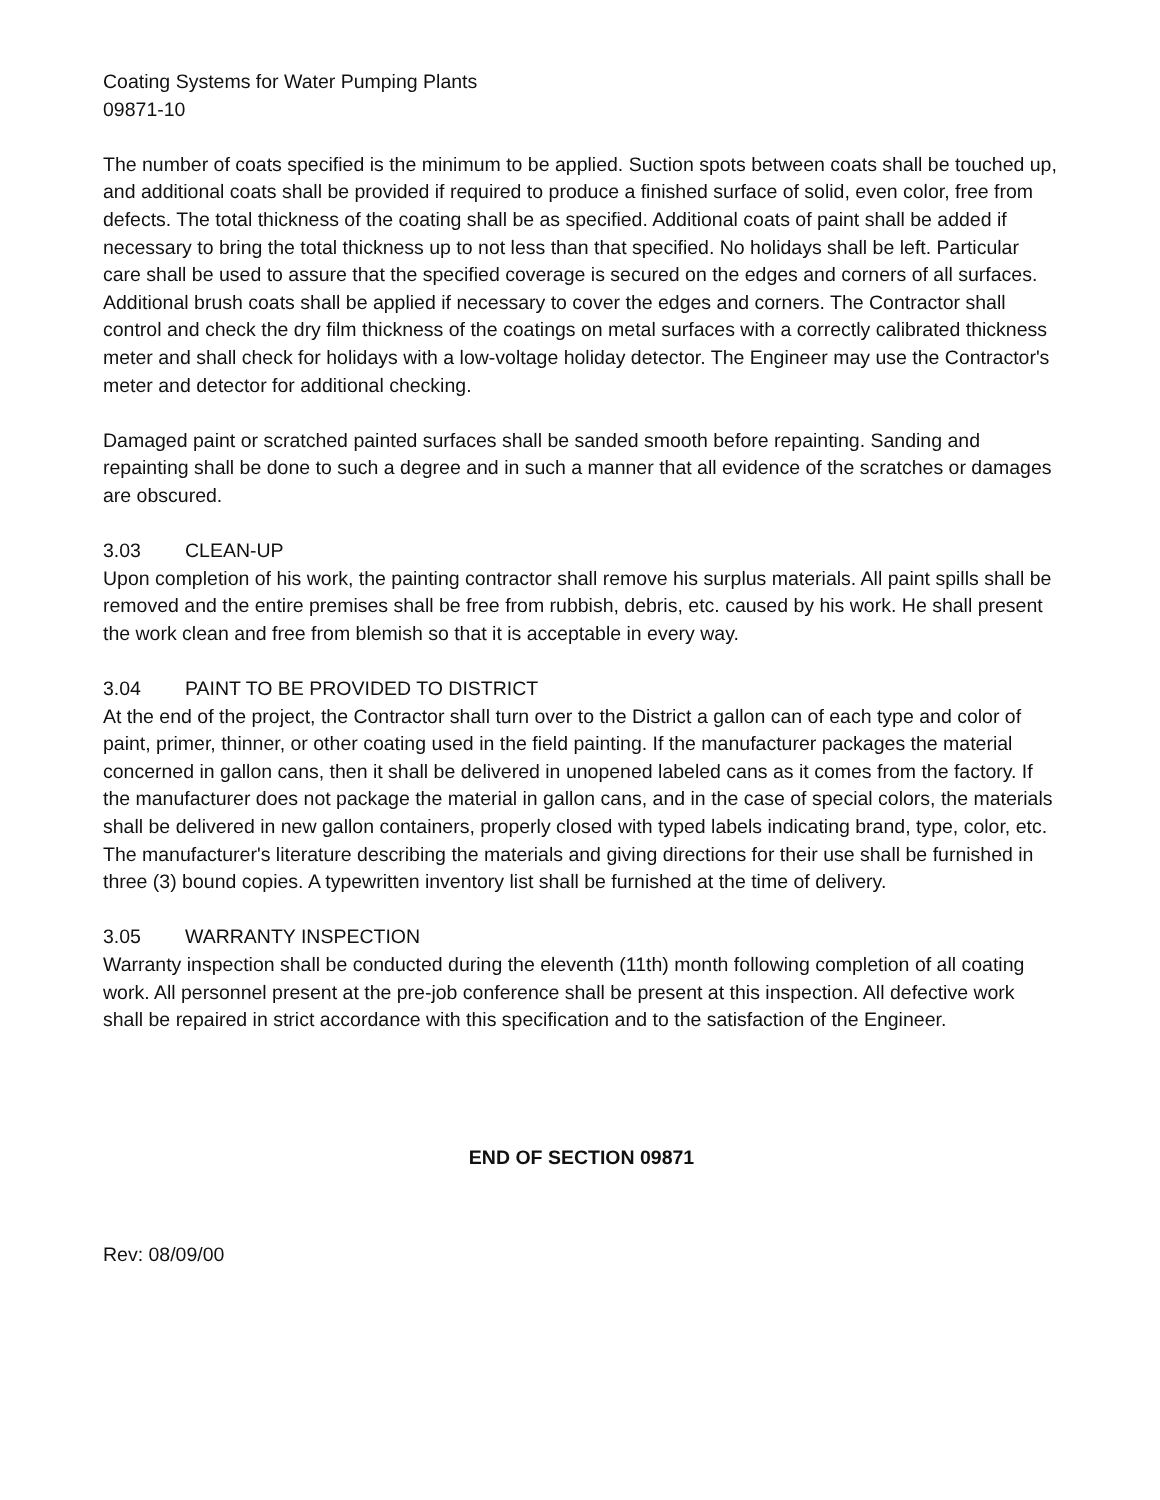Coating Systems for Water Pumping Plants
09871-10
The number of coats specified is the minimum to be applied. Suction spots between coats shall be touched up, and additional coats shall be provided if required to produce a finished surface of solid, even color, free from defects. The total thickness of the coating shall be as specified. Additional coats of paint shall be added if necessary to bring the total thickness up to not less than that specified. No holidays shall be left. Particular care shall be used to assure that the specified coverage is secured on the edges and corners of all surfaces. Additional brush coats shall be applied if necessary to cover the edges and corners. The Contractor shall control and check the dry film thickness of the coatings on metal surfaces with a correctly calibrated thickness meter and shall check for holidays with a low-voltage holiday detector. The Engineer may use the Contractor's meter and detector for additional checking.
Damaged paint or scratched painted surfaces shall be sanded smooth before repainting. Sanding and repainting shall be done to such a degree and in such a manner that all evidence of the scratches or damages are obscured.
3.03 CLEAN-UP
Upon completion of his work, the painting contractor shall remove his surplus materials. All paint spills shall be removed and the entire premises shall be free from rubbish, debris, etc. caused by his work. He shall present the work clean and free from blemish so that it is acceptable in every way.
3.04 PAINT TO BE PROVIDED TO DISTRICT
At the end of the project, the Contractor shall turn over to the District a gallon can of each type and color of paint, primer, thinner, or other coating used in the field painting. If the manufacturer packages the material concerned in gallon cans, then it shall be delivered in unopened labeled cans as it comes from the factory. If the manufacturer does not package the material in gallon cans, and in the case of special colors, the materials shall be delivered in new gallon containers, properly closed with typed labels indicating brand, type, color, etc. The manufacturer's literature describing the materials and giving directions for their use shall be furnished in three (3) bound copies. A typewritten inventory list shall be furnished at the time of delivery.
3.05 WARRANTY INSPECTION
Warranty inspection shall be conducted during the eleventh (11th) month following completion of all coating work. All personnel present at the pre-job conference shall be present at this inspection. All defective work shall be repaired in strict accordance with this specification and to the satisfaction of the Engineer.
END OF SECTION 09871
Rev: 08/09/00